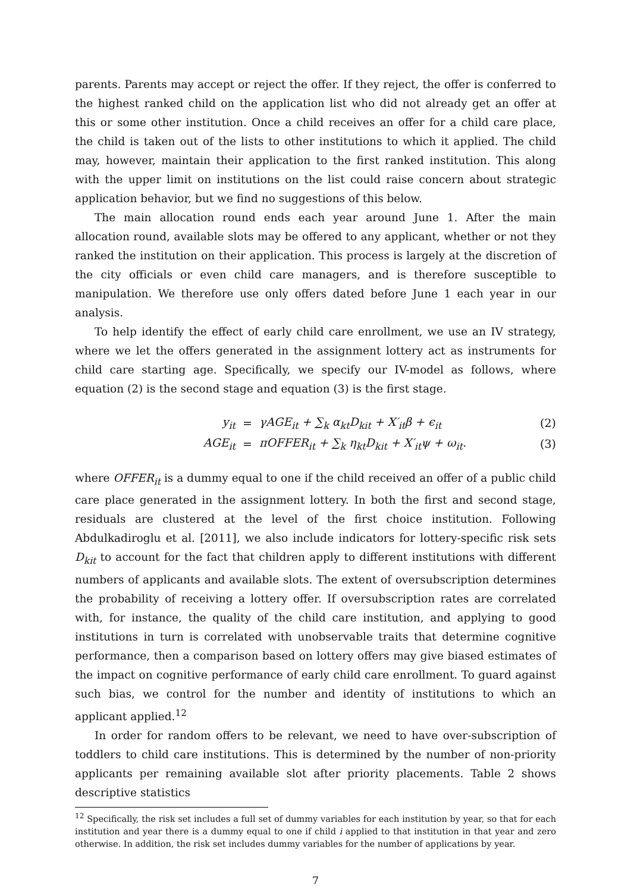parents. Parents may accept or reject the offer. If they reject, the offer is conferred to the highest ranked child on the application list who did not already get an offer at this or some other institution. Once a child receives an offer for a child care place, the child is taken out of the lists to other institutions to which it applied. The child may, however, maintain their application to the first ranked institution. This along with the upper limit on institutions on the list could raise concern about strategic application behavior, but we find no suggestions of this below.
The main allocation round ends each year around June 1. After the main allocation round, available slots may be offered to any applicant, whether or not they ranked the institution on their application. This process is largely at the discretion of the city officials or even child care managers, and is therefore susceptible to manipulation. We therefore use only offers dated before June 1 each year in our analysis.
To help identify the effect of early child care enrollment, we use an IV strategy, where we let the offers generated in the assignment lottery act as instruments for child care starting age. Specifically, we specify our IV-model as follows, where equation (2) is the second stage and equation (3) is the first stage.
y<sub>it</sub> = γAGE<sub>it</sub> + ∑<sub>k</sub> α<sub>kt</sub>D<sub>kit</sub> + X′<sub>it</sub>β + ϵ<sub>it</sub> (2)
AGE<sub>it</sub> = πOFFER<sub>it</sub> + ∑<sub>k</sub> η<sub>kt</sub>D<sub>kit</sub> + X′<sub>it</sub>ψ + ω<sub>it</sub>. (3)
where OFFER<sub>it</sub> is a dummy equal to one if the child received an offer of a public child care place generated in the assignment lottery. In both the first and second stage, residuals are clustered at the level of the first choice institution. Following Abdulkadiroglu et al. [2011], we also include indicators for lottery-specific risk sets D<sub>kit</sub> to account for the fact that children apply to different institutions with different numbers of applicants and available slots. The extent of oversubscription determines the probability of receiving a lottery offer. If oversubscription rates are correlated with, for instance, the quality of the child care institution, and applying to good institutions in turn is correlated with unobservable traits that determine cognitive performance, then a comparison based on lottery offers may give biased estimates of the impact on cognitive performance of early child care enrollment. To guard against such bias, we control for the number and identity of institutions to which an applicant applied.<sup>12</sup>
In order for random offers to be relevant, we need to have over-subscription of toddlers to child care institutions. This is determined by the number of non-priority applicants per remaining available slot after priority placements. Table 2 shows descriptive statistics
<sup>12</sup> Specifically, the risk set includes a full set of dummy variables for each institution by year, so that for each institution and year there is a dummy equal to one if child i applied to that institution in that year and zero otherwise. In addition, the risk set includes dummy variables for the number of applications by year.
7